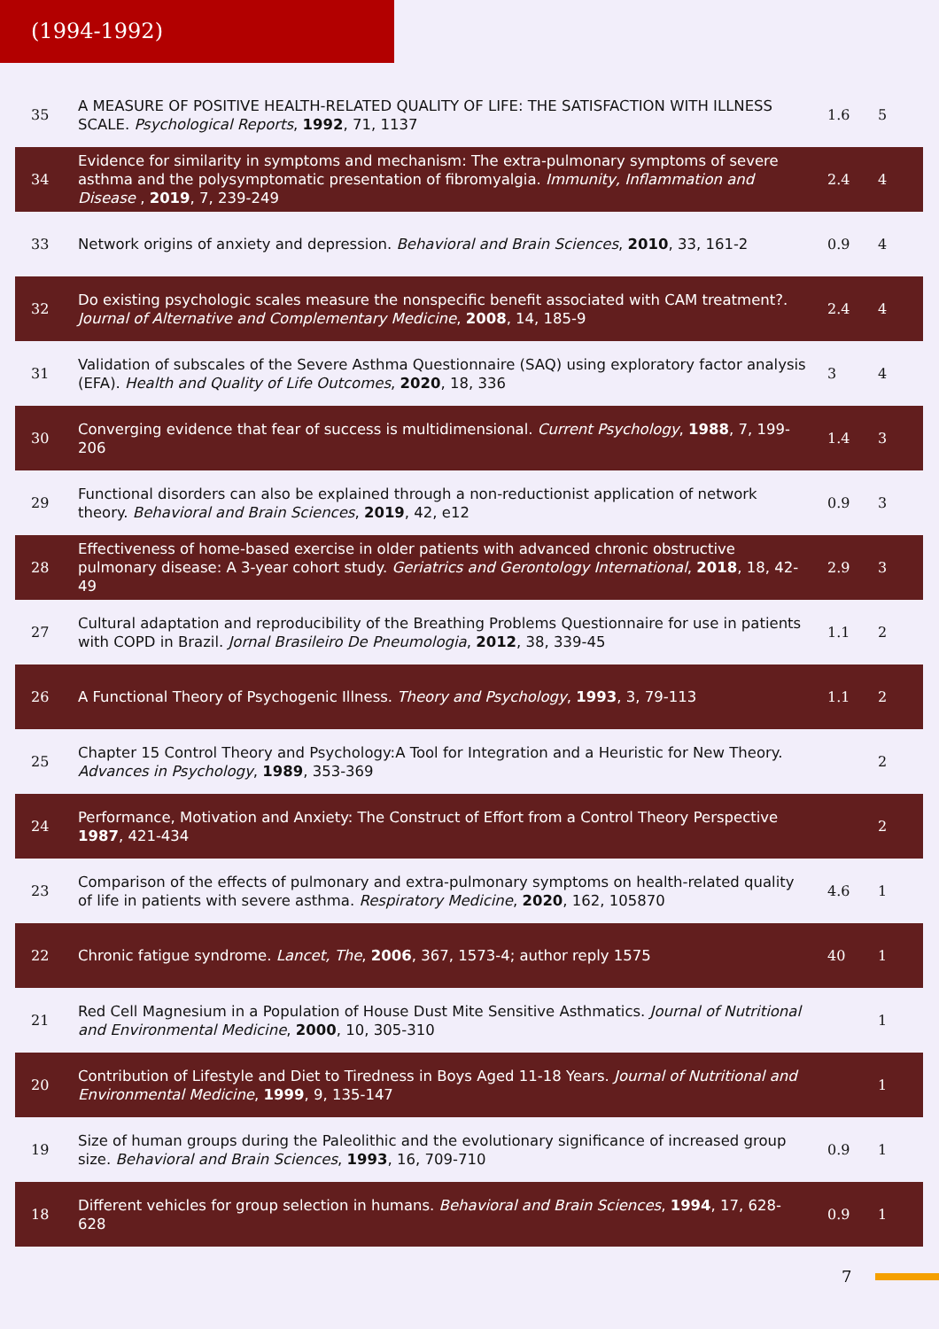(1994-1992)
| 35 | A MEASURE OF POSITIVE HEALTH-RELATED QUALITY OF LIFE: THE SATISFACTION WITH ILLNESS SCALE. Psychological Reports , 1992 , 71, 1137 | 1.6 | 5 |
| 34 | Evidence for similarity in symptoms and mechanism: The extra-pulmonary symptoms of severe asthma and the polysymptomatic presentation of fibromyalgia. Immunity, Inflammation and Disease , 2019 , 7, 239-249 | 2.4 | 4 |
| 33 | Network origins of anxiety and depression. Behavioral and Brain Sciences , 2010 , 33, 161-2 | 0.9 | 4 |
| 32 | Do existing psychologic scales measure the nonspecific benefit associated with CAM treatment?. Journal of Alternative and Complementary Medicine , 2008 , 14, 185-9 | 2.4 | 4 |
| 31 | Validation of subscales of the Severe Asthma Questionnaire (SAQ) using exploratory factor analysis (EFA). Health and Quality of Life Outcomes , 2020 , 18, 336 | 3 | 4 |
| 30 | Converging evidence that fear of success is multidimensional. Current Psychology , 1988 , 7, 199-206 | 1.4 | 3 |
| 29 | Functional disorders can also be explained through a non-reductionist application of network theory. Behavioral and Brain Sciences , 2019 , 42, e12 | 0.9 | 3 |
| 28 | Effectiveness of home-based exercise in older patients with advanced chronic obstructive pulmonary disease: A 3-year cohort study. Geriatrics and Gerontology International , 2018 , 18, 42-49 | 2.9 | 3 |
| 27 | Cultural adaptation and reproducibility of the Breathing Problems Questionnaire for use in patients with COPD in Brazil. Jornal Brasileiro De Pneumologia , 2012 , 38, 339-45 | 1.1 | 2 |
| 26 | A Functional Theory of Psychogenic Illness. Theory and Psychology , 1993 , 3, 79-113 | 1.1 | 2 |
| 25 | Chapter 15 Control Theory and Psychology:A Tool for Integration and a Heuristic for New Theory. Advances in Psychology , 1989 , 353-369 | | 2 |
| 24 | Performance, Motivation and Anxiety: The Construct of Effort from a Control Theory Perspective 1987 , 421-434 | | 2 |
| 23 | Comparison of the effects of pulmonary and extra-pulmonary symptoms on health-related quality of life in patients with severe asthma. Respiratory Medicine , 2020 , 162, 105870 | 4.6 | 1 |
| 22 | Chronic fatigue syndrome. Lancet, The , 2006 , 367, 1573-4; author reply 1575 | 40 | 1 |
| 21 | Red Cell Magnesium in a Population of House Dust Mite Sensitive Asthmatics. Journal of Nutritional and Environmental Medicine , 2000 , 10, 305-310 | | 1 |
| 20 | Contribution of Lifestyle and Diet to Tiredness in Boys Aged 11-18 Years. Journal of Nutritional and Environmental Medicine , 1999 , 9, 135-147 | | 1 |
| 19 | Size of human groups during the Paleolithic and the evolutionary significance of increased group size. Behavioral and Brain Sciences , 1993 , 16, 709-710 | 0.9 | 1 |
| 18 | Different vehicles for group selection in humans. Behavioral and Brain Sciences , 1994 , 17, 628-628 | 0.9 | 1 |
7